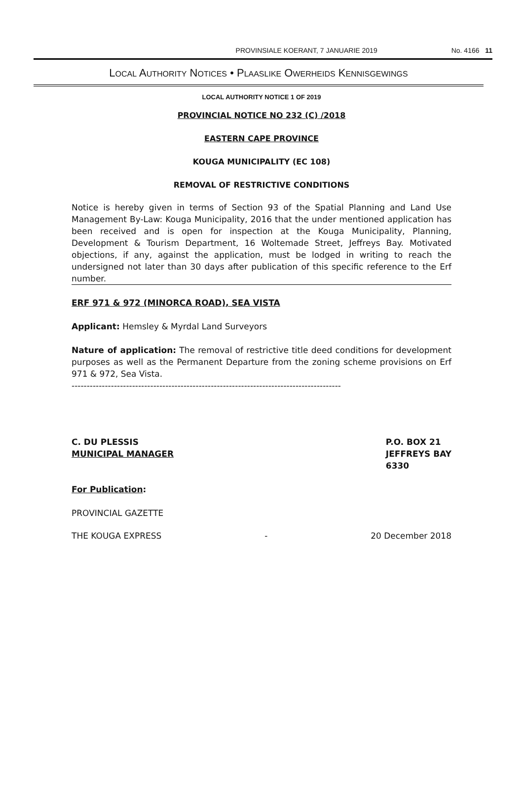PROVINSIALE KOERANT, 7 JANUARIE 2019 No. 4166 11
LOCAL AUTHORITY NOTICES • PLAASLIKE OWERHEIDS KENNISGEWINGS
LOCAL AUTHORITY NOTICE 1 OF 2019
PROVINCIAL NOTICE NO 232 (C) /2018
EASTERN CAPE PROVINCE
KOUGA MUNICIPALITY (EC 108)
REMOVAL OF RESTRICTIVE CONDITIONS
Notice is hereby given in terms of Section 93 of the Spatial Planning and Land Use Management By-Law: Kouga Municipality, 2016 that the under mentioned application has been received and is open for inspection at the Kouga Municipality, Planning, Development & Tourism Department, 16 Woltemade Street, Jeffreys Bay. Motivated objections, if any, against the application, must be lodged in writing to reach the undersigned not later than 30 days after publication of this specific reference to the Erf number.
ERF 971 & 972 (MINORCA ROAD), SEA VISTA
Applicant: Hemsley & Myrdal Land Surveyors
Nature of application: The removal of restrictive title deed conditions for development purposes as well as the Permanent Departure from the zoning scheme provisions on Erf 971 & 972, Sea Vista.
-----------------------------------------------------------------------------------------
C. DU PLESSIS
MUNICIPAL MANAGER
P.O. BOX 21
JEFFREYS BAY
6330
For Publication:
PROVINCIAL GAZETTE
THE KOUGA EXPRESS - 20 December 2018